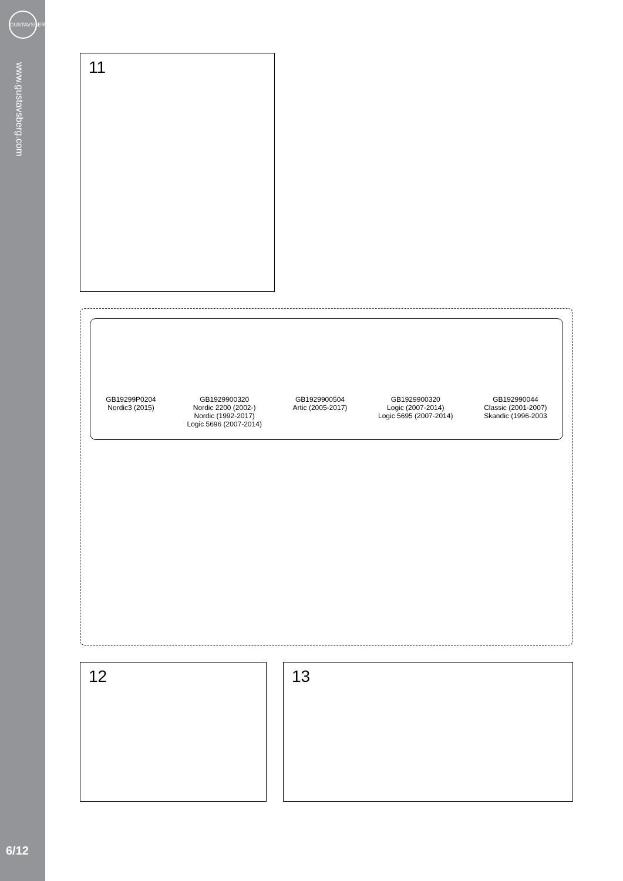GUSTAVSBERG
www.gustavsberg.com
6/12
11
GB19299P0204
Nordic3 (2015)
GB1929900320
Nordic 2200 (2002-)
Nordic (1992-2017)
Logic 5696 (2007-2014)
GB1929900504
Artic (2005-2017)
GB1929900320
Logic (2007-2014)
Logic 5695 (2007-2014)
GB192990044
Classic (2001-2007)
Skandic (1996-2003
12 13